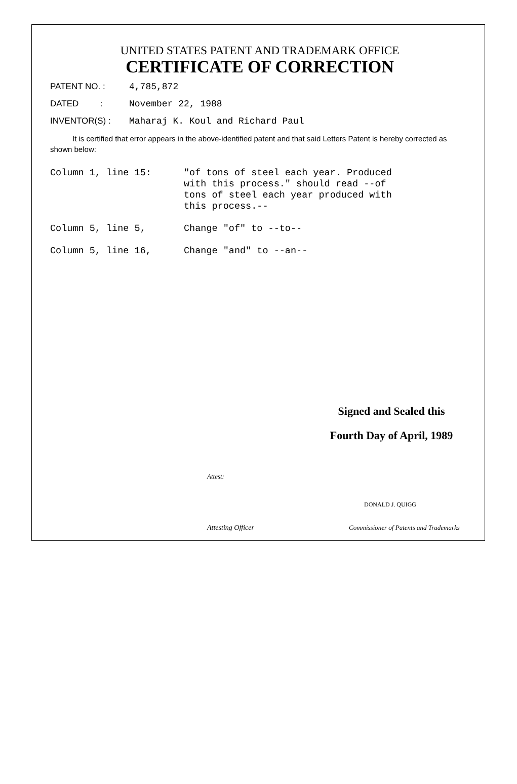UNITED STATES PATENT AND TRADEMARK OFFICE
CERTIFICATE OF CORRECTION
PATENT NO. : 4,785,872
DATED : November 22, 1988
INVENTOR(S) : Maharaj K. Koul and Richard Paul
It is certified that error appears in the above-identified patent and that said Letters Patent is hereby corrected as shown below:
Column 1, line 15: "of tons of steel each year. Produced
with this process." should read --of
tons of steel each year produced with
this process.--
Column 5, line 5, Change "of" to --to--
Column 5, line 16, Change "and" to --an--
Signed and Sealed this
Fourth Day of April, 1989
Attest:
DONALD J. QUIGG
Attesting Officer Commissioner of Patents and Trademarks